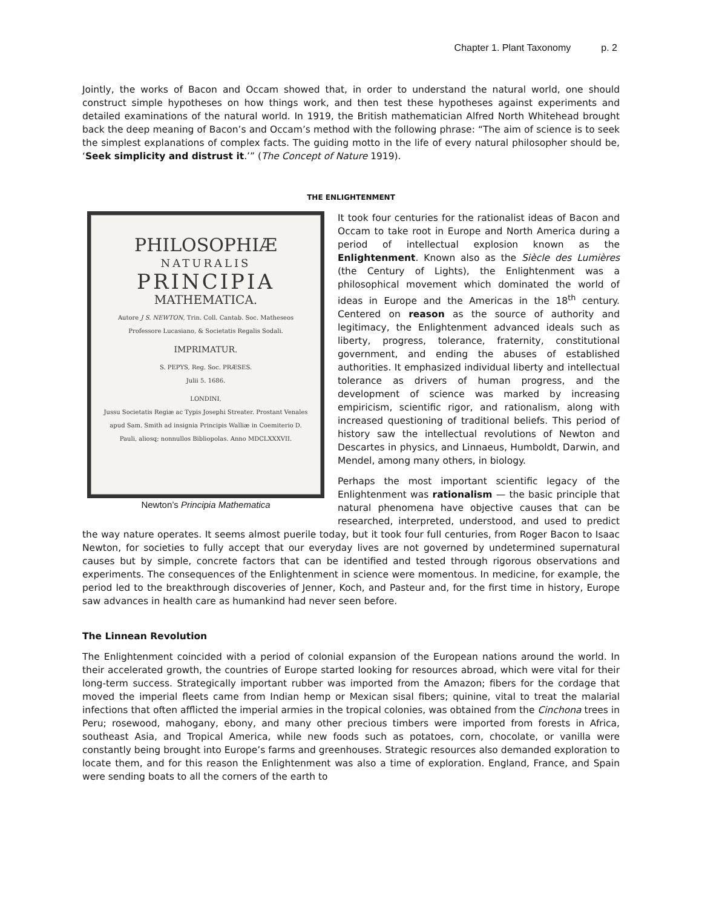Chapter 1. Plant Taxonomy p. 2
Jointly, the works of Bacon and Occam showed that, in order to understand the natural world, one should construct simple hypotheses on how things work, and then test these hypotheses against experiments and detailed examinations of the natural world. In 1919, the British mathematician Alfred North Whitehead brought back the deep meaning of Bacon’s and Occam’s method with the following phrase: “The aim of science is to seek the simplest explanations of complex facts. The guiding motto in the life of every natural philosopher should be, ‘Seek simplicity and distrust it.’” (The Concept of Nature 1919).
THE ENLIGHTENMENT
PHILOSOPHIÆ
NATURALIS
PRINCIPIA
MATHEMATICA.
Autore J S. NEWTON, Trin. Coll. Cantab. Soc. Matheseos Professore Lucasiano, & Societatis Regalis Sodali.
IMPRIMATUR.
S. PEPYS, Reg. Soc. PRÆSES.
Julii 5. 1686.
LONDINI,
Jussu Societatis Regiæ ac Typis Josephi Streater. Prostant Venales apud Sam. Smith ad insignia Principis Walliæ in Coemiterio D. Pauli, aliosq; nonnullos Bibliopolas. Anno MDCLXXXVII.
Newton’s Principia Mathematica
It took four centuries for the rationalist ideas of Bacon and Occam to take root in Europe and North America during a period of intellectual explosion known as the Enlightenment. Known also as the Siècle des Lumières (the Century of Lights), the Enlightenment was a philosophical movement which dominated the world of ideas in Europe and the Americas in the 18<sup>th</sup> century. Centered on reason as the source of authority and legitimacy, the Enlightenment advanced ideals such as liberty, progress, tolerance, fraternity, constitutional government, and ending the abuses of established authorities. It emphasized individual liberty and intellectual tolerance as drivers of human progress, and the development of science was marked by increasing empiricism, scientific rigor, and rationalism, along with increased questioning of traditional beliefs. This period of history saw the intellectual revolutions of Newton and Descartes in physics, and Linnaeus, Humboldt, Darwin, and Mendel, among many others, in biology.
Perhaps the most important scientific legacy of the Enlightenment was rationalism — the basic principle that natural phenomena have objective causes that can be researched, interpreted, understood, and used to predict the way nature operates. It seems almost puerile today, but it took four full centuries, from Roger Bacon to Isaac Newton, for societies to fully accept that our everyday lives are not governed by undetermined supernatural causes but by simple, concrete factors that can be identified and tested through rigorous observations and experiments. The consequences of the Enlightenment in science were momentous. In medicine, for example, the period led to the breakthrough discoveries of Jenner, Koch, and Pasteur and, for the first time in history, Europe saw advances in health care as humankind had never seen before.
The Linnean Revolution
The Enlightenment coincided with a period of colonial expansion of the European nations around the world. In their accelerated growth, the countries of Europe started looking for resources abroad, which were vital for their long-term success. Strategically important rubber was imported from the Amazon; fibers for the cordage that moved the imperial fleets came from Indian hemp or Mexican sisal fibers; quinine, vital to treat the malarial infections that often afflicted the imperial armies in the tropical colonies, was obtained from the Cinchona trees in Peru; rosewood, mahogany, ebony, and many other precious timbers were imported from forests in Africa, southeast Asia, and Tropical America, while new foods such as potatoes, corn, chocolate, or vanilla were constantly being brought into Europe’s farms and greenhouses. Strategic resources also demanded exploration to locate them, and for this reason the Enlightenment was also a time of exploration. England, France, and Spain were sending boats to all the corners of the earth to